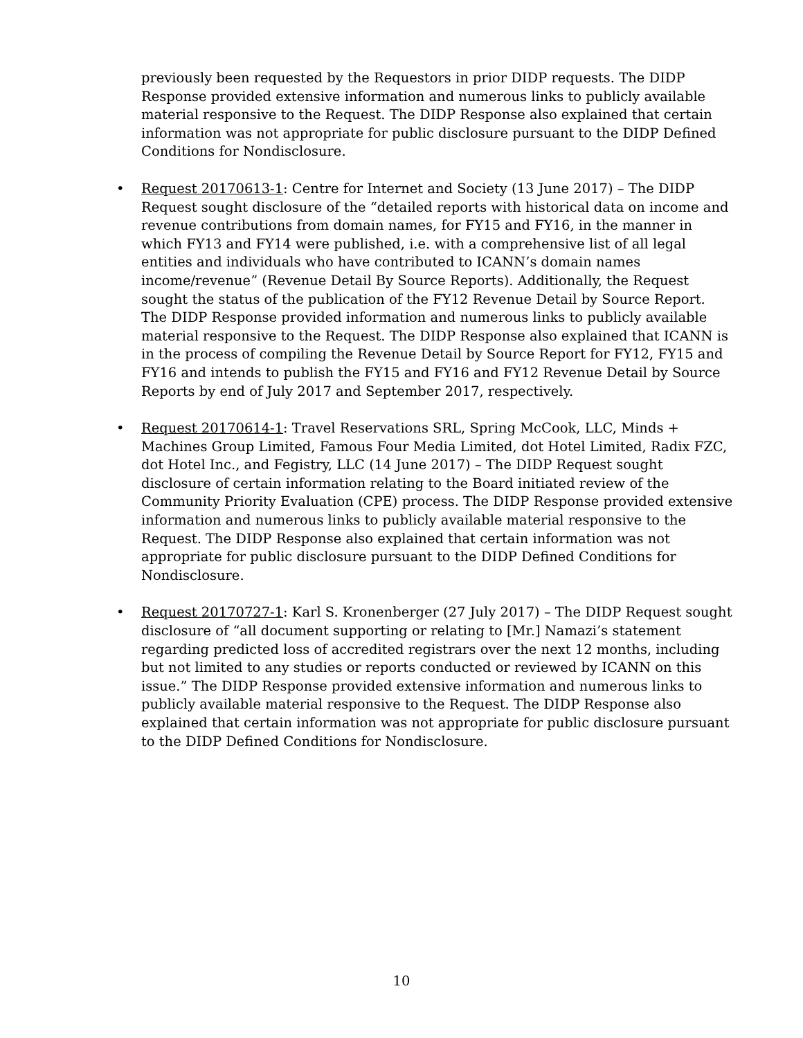previously been requested by the Requestors in prior DIDP requests. The DIDP Response provided extensive information and numerous links to publicly available material responsive to the Request. The DIDP Response also explained that certain information was not appropriate for public disclosure pursuant to the DIDP Defined Conditions for Nondisclosure.
• Request 20170613-1: Centre for Internet and Society (13 June 2017) – The DIDP Request sought disclosure of the “detailed reports with historical data on income and revenue contributions from domain names, for FY15 and FY16, in the manner in which FY13 and FY14 were published, i.e. with a comprehensive list of all legal entities and individuals who have contributed to ICANN’s domain names income/revenue” (Revenue Detail By Source Reports). Additionally, the Request sought the status of the publication of the FY12 Revenue Detail by Source Report. The DIDP Response provided information and numerous links to publicly available material responsive to the Request. The DIDP Response also explained that ICANN is in the process of compiling the Revenue Detail by Source Report for FY12, FY15 and FY16 and intends to publish the FY15 and FY16 and FY12 Revenue Detail by Source Reports by end of July 2017 and September 2017, respectively.
• Request 20170614-1: Travel Reservations SRL, Spring McCook, LLC, Minds + Machines Group Limited, Famous Four Media Limited, dot Hotel Limited, Radix FZC, dot Hotel Inc., and Fegistry, LLC (14 June 2017) – The DIDP Request sought disclosure of certain information relating to the Board initiated review of the Community Priority Evaluation (CPE) process. The DIDP Response provided extensive information and numerous links to publicly available material responsive to the Request. The DIDP Response also explained that certain information was not appropriate for public disclosure pursuant to the DIDP Defined Conditions for Nondisclosure.
• Request 20170727-1: Karl S. Kronenberger (27 July 2017) – The DIDP Request sought disclosure of “all document supporting or relating to [Mr.] Namazi’s statement regarding predicted loss of accredited registrars over the next 12 months, including but not limited to any studies or reports conducted or reviewed by ICANN on this issue.” The DIDP Response provided extensive information and numerous links to publicly available material responsive to the Request. The DIDP Response also explained that certain information was not appropriate for public disclosure pursuant to the DIDP Defined Conditions for Nondisclosure.
10